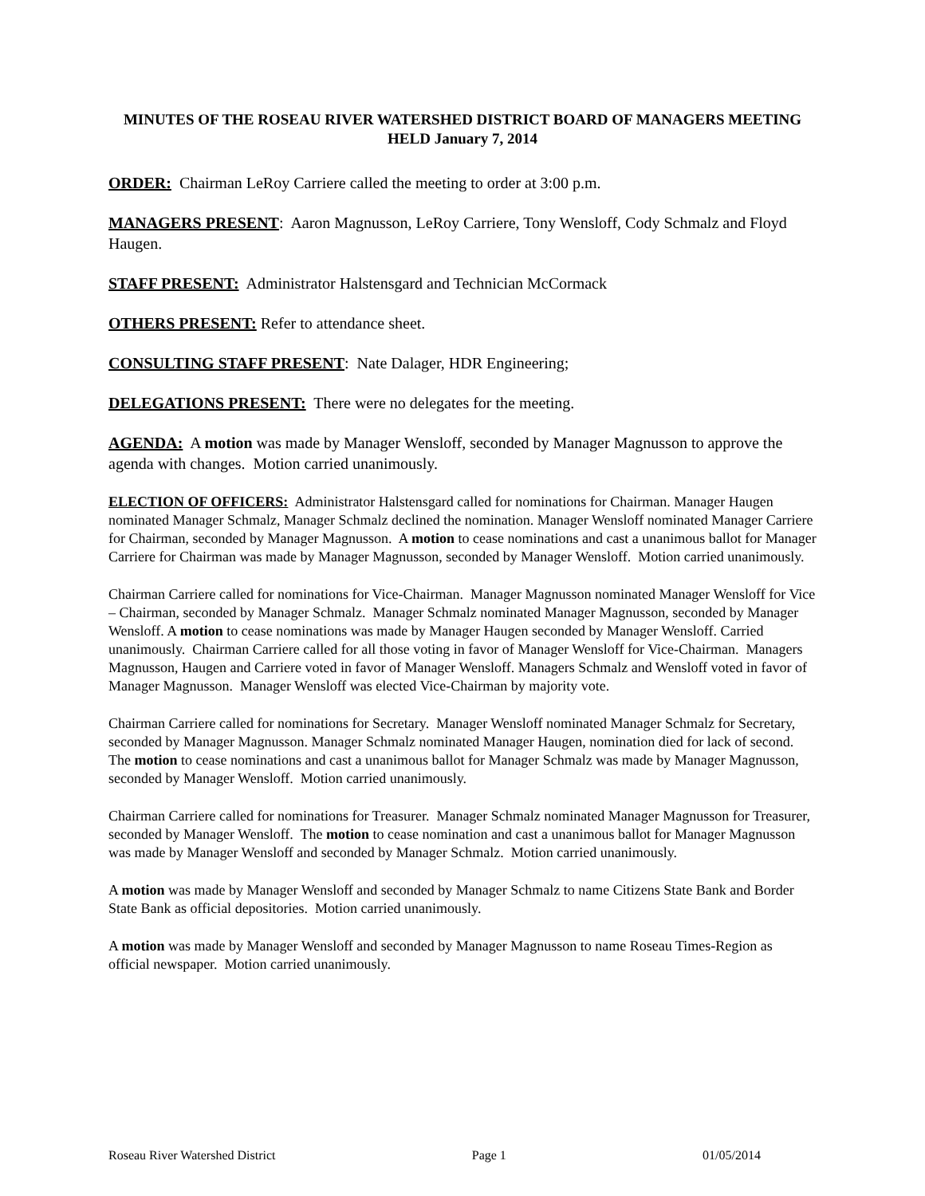MINUTES OF THE ROSEAU RIVER WATERSHED DISTRICT BOARD OF MANAGERS MEETING HELD January 7, 2014
ORDER: Chairman LeRoy Carriere called the meeting to order at 3:00 p.m.
MANAGERS PRESENT: Aaron Magnusson, LeRoy Carriere, Tony Wensloff, Cody Schmalz and Floyd Haugen.
STAFF PRESENT: Administrator Halstensgard and Technician McCormack
OTHERS PRESENT: Refer to attendance sheet.
CONSULTING STAFF PRESENT: Nate Dalager, HDR Engineering;
DELEGATIONS PRESENT: There were no delegates for the meeting.
AGENDA: A motion was made by Manager Wensloff, seconded by Manager Magnusson to approve the agenda with changes. Motion carried unanimously.
ELECTION OF OFFICERS: Administrator Halstensgard called for nominations for Chairman. Manager Haugen nominated Manager Schmalz, Manager Schmalz declined the nomination. Manager Wensloff nominated Manager Carriere for Chairman, seconded by Manager Magnusson. A motion to cease nominations and cast a unanimous ballot for Manager Carriere for Chairman was made by Manager Magnusson, seconded by Manager Wensloff. Motion carried unanimously.
Chairman Carriere called for nominations for Vice-Chairman. Manager Magnusson nominated Manager Wensloff for Vice – Chairman, seconded by Manager Schmalz. Manager Schmalz nominated Manager Magnusson, seconded by Manager Wensloff. A motion to cease nominations was made by Manager Haugen seconded by Manager Wensloff. Carried unanimously. Chairman Carriere called for all those voting in favor of Manager Wensloff for Vice-Chairman. Managers Magnusson, Haugen and Carriere voted in favor of Manager Wensloff. Managers Schmalz and Wensloff voted in favor of Manager Magnusson. Manager Wensloff was elected Vice-Chairman by majority vote.
Chairman Carriere called for nominations for Secretary. Manager Wensloff nominated Manager Schmalz for Secretary, seconded by Manager Magnusson. Manager Schmalz nominated Manager Haugen, nomination died for lack of second. The motion to cease nominations and cast a unanimous ballot for Manager Schmalz was made by Manager Magnusson, seconded by Manager Wensloff. Motion carried unanimously.
Chairman Carriere called for nominations for Treasurer. Manager Schmalz nominated Manager Magnusson for Treasurer, seconded by Manager Wensloff. The motion to cease nomination and cast a unanimous ballot for Manager Magnusson was made by Manager Wensloff and seconded by Manager Schmalz. Motion carried unanimously.
A motion was made by Manager Wensloff and seconded by Manager Schmalz to name Citizens State Bank and Border State Bank as official depositories. Motion carried unanimously.
A motion was made by Manager Wensloff and seconded by Manager Magnusson to name Roseau Times-Region as official newspaper. Motion carried unanimously.
Roseau River Watershed District Page 1 01/05/2014